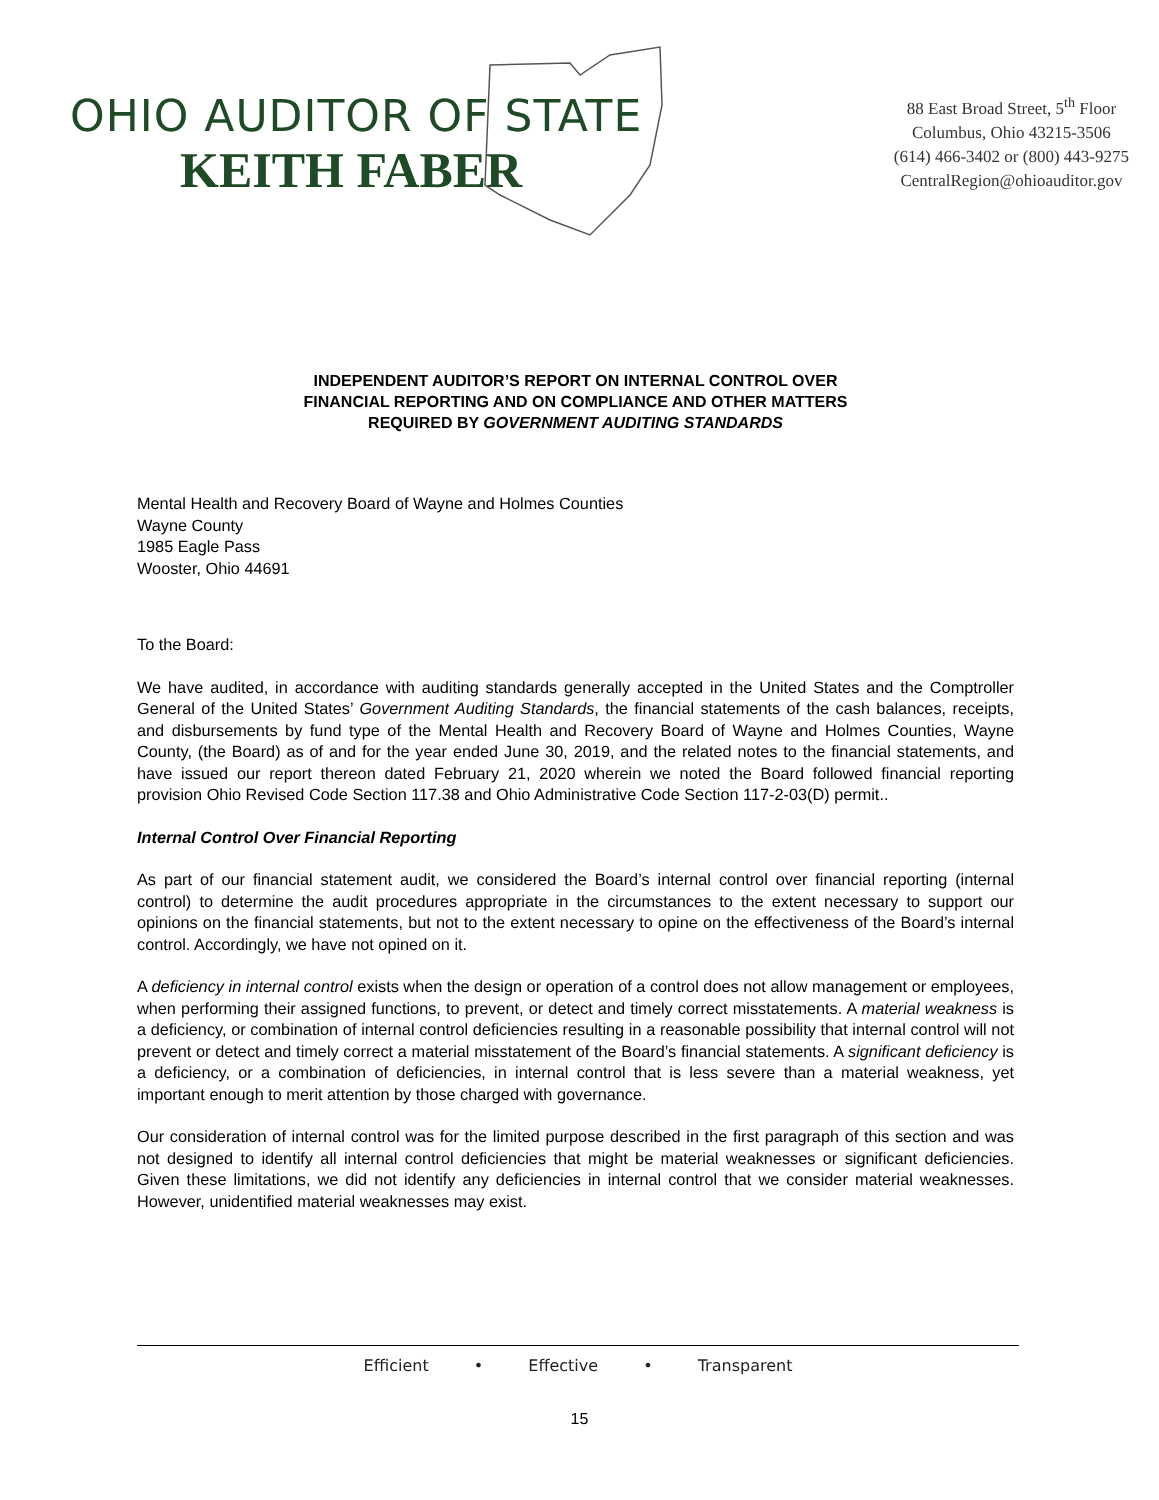OHIO AUDITOR OF STATE
KEITH FABER
88 East Broad Street, 5<sup>th</sup> Floor
Columbus, Ohio 43215-3506
(614) 466-3402 or (800) 443-9275
CentralRegion@ohioauditor.gov
INDEPENDENT AUDITOR’S REPORT ON INTERNAL CONTROL OVER
FINANCIAL REPORTING AND ON COMPLIANCE AND OTHER MATTERS
REQUIRED BY GOVERNMENT AUDITING STANDARDS
Mental Health and Recovery Board of Wayne and Holmes Counties
Wayne County
1985 Eagle Pass
Wooster, Ohio 44691
To the Board:
We have audited, in accordance with auditing standards generally accepted in the United States and the Comptroller General of the United States’ Government Auditing Standards, the financial statements of the cash balances, receipts, and disbursements by fund type of the Mental Health and Recovery Board of Wayne and Holmes Counties, Wayne County, (the Board) as of and for the year ended June 30, 2019, and the related notes to the financial statements, and have issued our report thereon dated February 21, 2020 wherein we noted the Board followed financial reporting provision Ohio Revised Code Section 117.38 and Ohio Administrative Code Section 117-2-03(D) permit..
Internal Control Over Financial Reporting
As part of our financial statement audit, we considered the Board’s internal control over financial reporting (internal control) to determine the audit procedures appropriate in the circumstances to the extent necessary to support our opinions on the financial statements, but not to the extent necessary to opine on the effectiveness of the Board’s internal control. Accordingly, we have not opined on it.
A deficiency in internal control exists when the design or operation of a control does not allow management or employees, when performing their assigned functions, to prevent, or detect and timely correct misstatements. A material weakness is a deficiency, or combination of internal control deficiencies resulting in a reasonable possibility that internal control will not prevent or detect and timely correct a material misstatement of the Board’s financial statements. A significant deficiency is a deficiency, or a combination of deficiencies, in internal control that is less severe than a material weakness, yet important enough to merit attention by those charged with governance.
Our consideration of internal control was for the limited purpose described in the first paragraph of this section and was not designed to identify all internal control deficiencies that might be material weaknesses or significant deficiencies. Given these limitations, we did not identify any deficiencies in internal control that we consider material weaknesses. However, unidentified material weaknesses may exist.
Efficient • Effective • Transparent
15